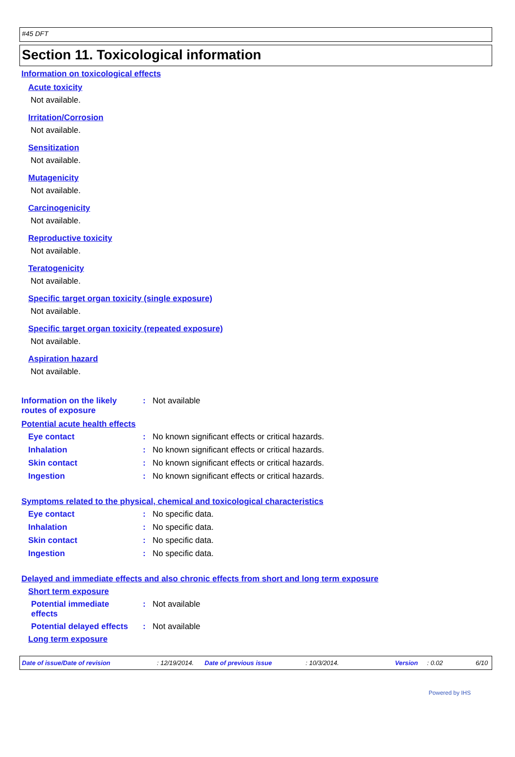#45 DFT
Section 11. Toxicological information
Information on toxicological effects
Acute toxicity
Not available.
Irritation/Corrosion
Not available.
Sensitization
Not available.
Mutagenicity
Not available.
Carcinogenicity
Not available.
Reproductive toxicity
Not available.
Teratogenicity
Not available.
Specific target organ toxicity (single exposure)
Not available.
Specific target organ toxicity (repeated exposure)
Not available.
Aspiration hazard
Not available.
Information on the likely
routes of exposure
: Not available
Potential acute health effects
Eye contact : No known significant effects or critical hazards.
Inhalation : No known significant effects or critical hazards.
Skin contact : No known significant effects or critical hazards.
Ingestion : No known significant effects or critical hazards.
Symptoms related to the physical, chemical and toxicological characteristics
Eye contact : No specific data.
Inhalation : No specific data.
Skin contact : No specific data.
Ingestion : No specific data.
Delayed and immediate effects and also chronic effects from short and long term exposure
Short term exposure
Potential immediate
effects
: Not available
Potential delayed effects
: Not available
Long term exposure
Date of issue/Date of revision: 12/19/2014. Date of previous issue: 10/3/2014. Version: 0.02 6/10
Powered by IHS